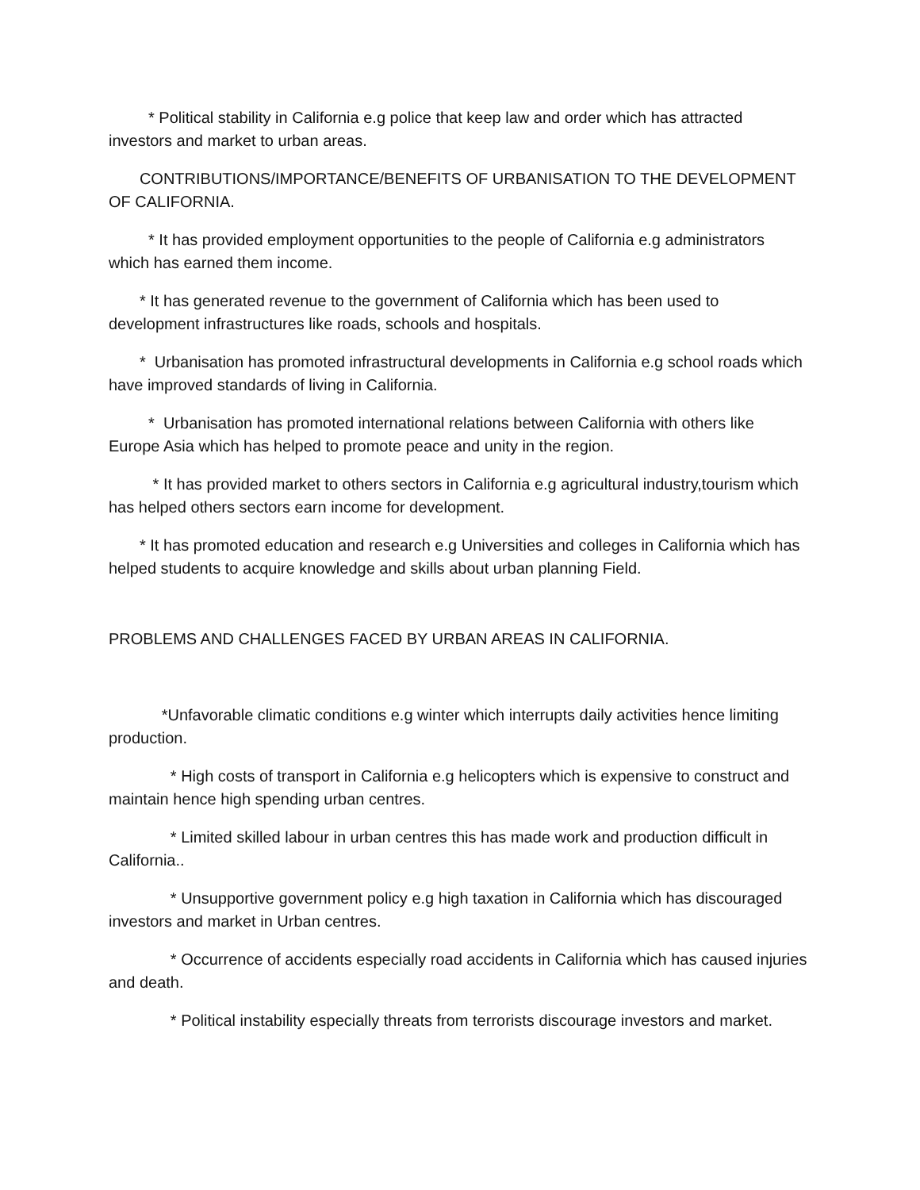* Political stability in California e.g police that keep law and order which has attracted investors and market to urban areas.
CONTRIBUTIONS/IMPORTANCE/BENEFITS OF URBANISATION TO THE DEVELOPMENT OF CALIFORNIA.
* It has provided employment opportunities to the people of California e.g administrators which has earned them income.
* It has generated revenue to the government of California which has been used to development infrastructures like roads, schools and hospitals.
* Urbanisation has promoted infrastructural developments in California e.g school roads which have improved standards of living in California.
* Urbanisation has promoted international relations between California with others like Europe Asia which has helped to promote peace and unity in the region.
* It has provided market to others sectors in California e.g agricultural industry,tourism which has helped others sectors earn income for development.
* It has promoted education and research e.g Universities and colleges in California which has helped students to acquire knowledge and skills about urban planning Field.
PROBLEMS AND CHALLENGES FACED BY URBAN AREAS IN CALIFORNIA.
*Unfavorable climatic conditions e.g winter which interrupts daily activities hence limiting production.
* High costs of transport in California e.g helicopters which is expensive to construct and maintain hence high spending urban centres.
* Limited skilled labour in urban centres this has made work and production difficult in California..
* Unsupportive government policy e.g high taxation in California which has discouraged investors and market in Urban centres.
* Occurrence of accidents especially road accidents in California which has caused injuries and death.
* Political instability especially threats from terrorists discourage investors and market.